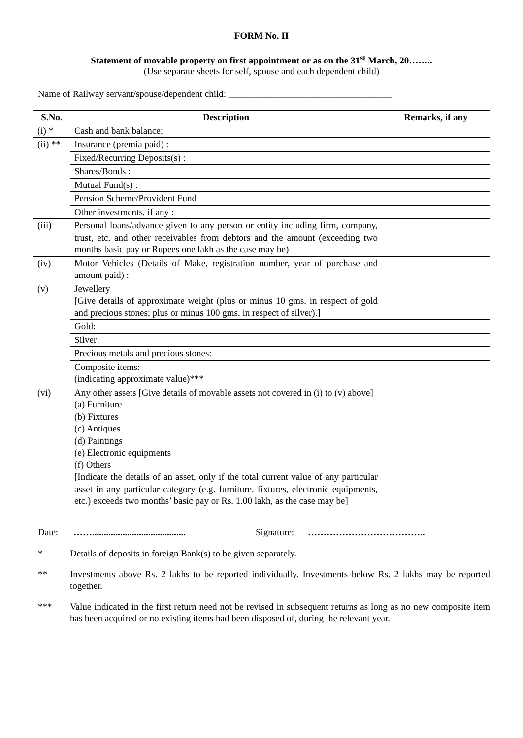FORM No. II
Statement of movable property on first appointment or as on the 31<sup>st</sup> March, 20……..
(Use separate sheets for self, spouse and each dependent child)
Name of Railway servant/spouse/dependent child: ___________________________________
| S.No. | Description | Remarks, if any |
| --- | --- | --- |
| (i) * | Cash and bank balance: | |
| (ii) ** | Insurance (premia paid) : | |
| | Fixed/Recurring Deposits(s) : | |
| | Shares/Bonds : | |
| | Mutual Fund(s) : | |
| | Pension Scheme/Provident Fund | |
| | Other investments, if any : | |
| (iii) | Personal loans/advance given to any person or entity including firm, company, trust, etc. and other receivables from debtors and the amount (exceeding two months basic pay or Rupees one lakh as the case may be) | |
| (iv) | Motor Vehicles (Details of Make, registration number, year of purchase and amount paid) : | |
| (v) | Jewellery [Give details of approximate weight (plus or minus 10 gms. in respect of gold and precious stones; plus or minus 100 gms. in respect of silver).] | |
| | Gold: | |
| | Silver: | |
| | Precious metals and precious stones: | |
| | Composite items: (indicating approximate value)*** | |
| (vi) | Any other assets [Give details of movable assets not covered in (i) to (v) above] (a) Furniture (b) Fixtures (c) Antiques (d) Paintings (e) Electronic equipments (f) Others [Indicate the details of an asset, only if the total current value of any particular asset in any particular category (e.g. furniture, fixtures, electronic equipments, etc.) exceeds two months’ basic pay or Rs. 1.00 lakh, as the case may be] | |
Date: ……........................................ Signature: ………………………………..
* Details of deposits in foreign Bank(s) to be given separately.
** Investments above Rs. 2 lakhs to be reported individually. Investments below Rs. 2 lakhs may be reported together.
*** Value indicated in the first return need not be revised in subsequent returns as long as no new composite item has been acquired or no existing items had been disposed of, during the relevant year.